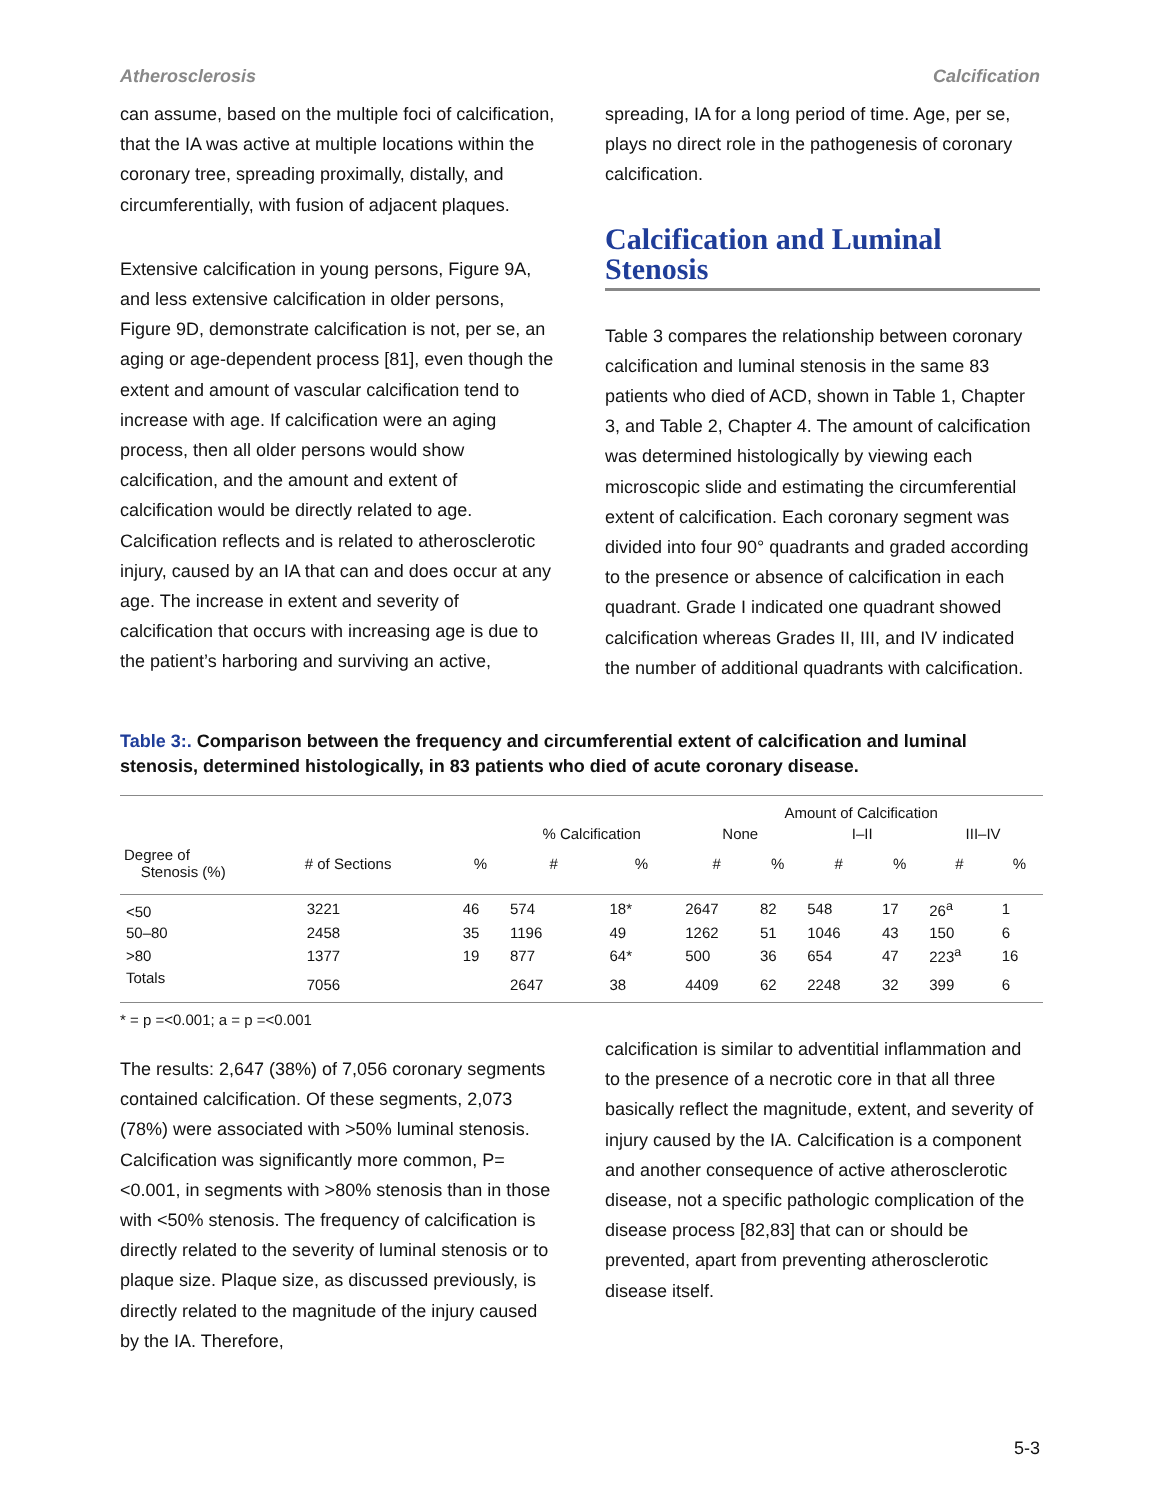Atherosclerosis Calcification
can assume, based on the multiple foci of calcification, that the IA was active at multiple locations within the coronary tree, spreading proximally, distally, and circumferentially, with fusion of adjacent plaques.
Extensive calcification in young persons, Figure 9A, and less extensive calcification in older persons, Figure 9D, demonstrate calcification is not, per se, an aging or age-dependent process [81], even though the extent and amount of vascular calcification tend to increase with age. If calcification were an aging process, then all older persons would show calcification, and the amount and extent of calcification would be directly related to age. Calcification reflects and is related to atherosclerotic injury, caused by an IA that can and does occur at any age. The increase in extent and severity of calcification that occurs with increasing age is due to the patient’s harboring and surviving an active,
spreading, IA for a long period of time. Age, per se, plays no direct role in the pathogenesis of coronary calcification.
Calcification and Luminal Stenosis
Table 3 compares the relationship between coronary calcification and luminal stenosis in the same 83 patients who died of ACD, shown in Table 1, Chapter 3, and Table 2, Chapter 4. The amount of calcification was determined histologically by viewing each microscopic slide and estimating the circumferential extent of calcification. Each coronary segment was divided into four 90° quadrants and graded according to the presence or absence of calcification in each quadrant. Grade I indicated one quadrant showed calcification whereas Grades II, III, and IV indicated the number of additional quadrants with calcification.
Table 3:. Comparison between the frequency and circumferential extent of calcification and luminal stenosis, determined histologically, in 83 patients who died of acute coronary disease.
| | | | | | Amount of Calcification | | | | | |
| --- | --- | --- | --- | --- | --- | --- | --- | --- | --- | --- |
| | | | % Calcification | | None | | I–II | | III–IV | |
| Degree of Stenosis (%) | # of Sections | % | # | % | # | % | # | % | # | % |
| <50 | 3221 | 46 | 574 | 18* | 2647 | 82 | 548 | 17 | 26<sup>a</sup> | 1 |
| 50–80 | 2458 | 35 | 1196 | 49 | 1262 | 51 | 1046 | 43 | 150 | 6 |
| >80 | 1377 | 19 | 877 | 64* | 500 | 36 | 654 | 47 | 223<sup>a</sup> | 16 |
| Totals | 7056 | | 2647 | 38 | 4409 | 62 | 2248 | 32 | 399 | 6 |
* = p =<0.001; a = p =<0.001
The results: 2,647 (38%) of 7,056 coronary segments contained calcification. Of these segments, 2,073 (78%) were associated with >50% luminal stenosis. Calcification was significantly more common, P=<0.001, in segments with >80% stenosis than in those with <50% stenosis. The frequency of calcification is directly related to the severity of luminal stenosis or to plaque size. Plaque size, as discussed previously, is directly related to the magnitude of the injury caused by the IA. Therefore,
calcification is similar to adventitial inflammation and to the presence of a necrotic core in that all three basically reflect the magnitude, extent, and severity of injury caused by the IA. Calcification is a component and another consequence of active atherosclerotic disease, not a specific pathologic complication of the disease process [82,83] that can or should be prevented, apart from preventing atherosclerotic disease itself.
5-3